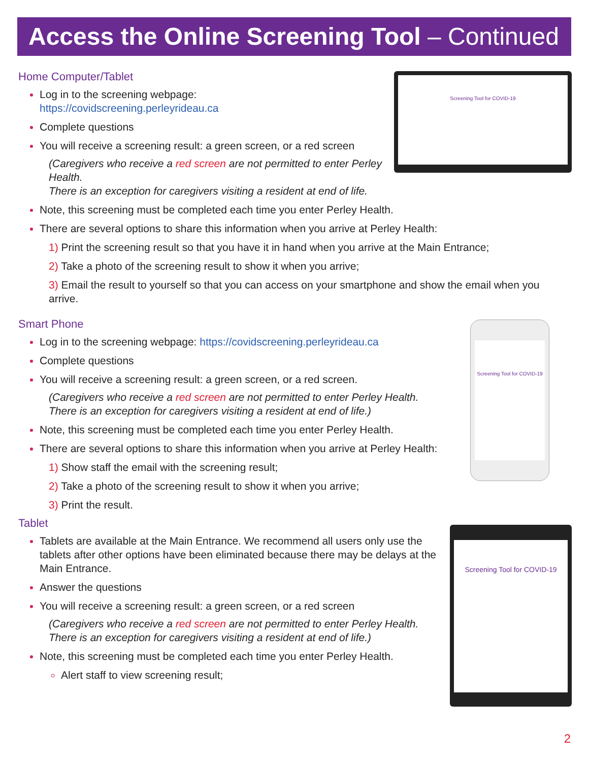Access the Online Screening Tool – Continued
Screening Tool for COVID-19
Home Computer/Tablet
Log in to the screening webpage:
https://covidscreening.perleyrideau.ca
Complete questions
You will receive a screening result: a green screen, or a red screen
(Caregivers who receive a red screen are not permitted to enter Perley Health.
There is an exception for caregivers visiting a resident at end of life.
Note, this screening must be completed each time you enter Perley Health.
There are several options to share this information when you arrive at Perley Health:
1) Print the screening result so that you have it in hand when you arrive at the Main Entrance;
2) Take a photo of the screening result to show it when you arrive;
3) Email the result to yourself so that you can access on your smartphone and show the email when you arrive.
Screening Tool for COVID-19
Smart Phone
Log in to the screening webpage: https://covidscreening.perleyrideau.ca
Complete questions
You will receive a screening result: a green screen, or a red screen.
(Caregivers who receive a red screen are not permitted to enter Perley Health.
There is an exception for caregivers visiting a resident at end of life.)
Note, this screening must be completed each time you enter Perley Health.
There are several options to share this information when you arrive at Perley Health:
1) Show staff the email with the screening result;
2) Take a photo of the screening result to show it when you arrive;
3) Print the result.
Screening Tool for COVID-19
Tablet
Tablets are available at the Main Entrance. We recommend all users only use the tablets after other options have been eliminated because there may be delays at the Main Entrance.
Answer the questions
You will receive a screening result: a green screen, or a red screen
(Caregivers who receive a red screen are not permitted to enter Perley Health.
There is an exception for caregivers visiting a resident at end of life.)
Note, this screening must be completed each time you enter Perley Health.
Alert staff to view screening result;
2